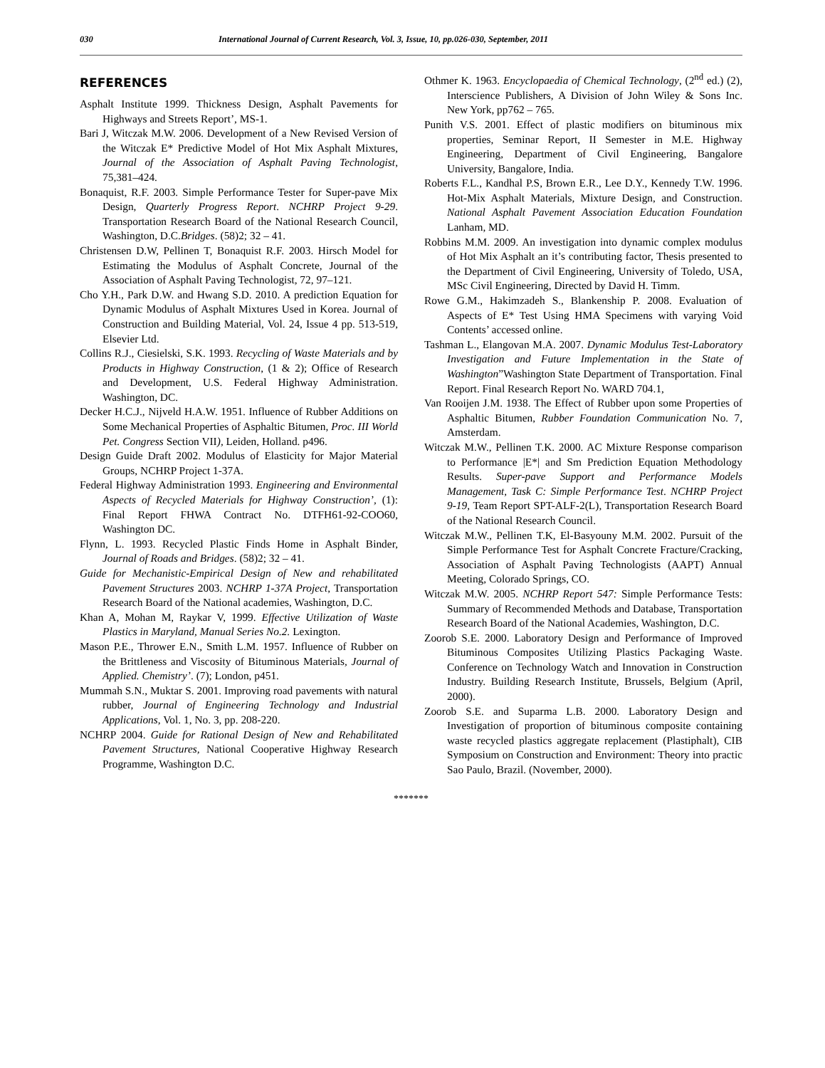030 International Journal of Current Research, Vol. 3, Issue, 10, pp.026-030, September, 2011
REFERENCES
Asphalt Institute 1999. Thickness Design, Asphalt Pavements for Highways and Streets Report’, MS-1.
Bari J, Witczak M.W. 2006. Development of a New Revised Version of the Witczak E* Predictive Model of Hot Mix Asphalt Mixtures, Journal of the Association of Asphalt Paving Technologist, 75,381–424.
Bonaquist, R.F. 2003. Simple Performance Tester for Super-pave Mix Design, Quarterly Progress Report. NCHRP Project 9-29. Transportation Research Board of the National Research Council, Washington, D.C.Bridges. (58)2; 32 – 41.
Christensen D.W, Pellinen T, Bonaquist R.F. 2003. Hirsch Model for Estimating the Modulus of Asphalt Concrete, Journal of the Association of Asphalt Paving Technologist, 72, 97–121.
Cho Y.H., Park D.W. and Hwang S.D. 2010. A prediction Equation for Dynamic Modulus of Asphalt Mixtures Used in Korea. Journal of Construction and Building Material, Vol. 24, Issue 4 pp. 513-519, Elsevier Ltd.
Collins R.J., Ciesielski, S.K. 1993. Recycling of Waste Materials and by Products in Highway Construction, (1 & 2); Office of Research and Development, U.S. Federal Highway Administration. Washington, DC.
Decker H.C.J., Nijveld H.A.W. 1951. Influence of Rubber Additions on Some Mechanical Properties of Asphaltic Bitumen, Proc. III World Pet. Congress Section VII), Leiden, Holland. p496.
Design Guide Draft 2002. Modulus of Elasticity for Major Material Groups, NCHRP Project 1-37A.
Federal Highway Administration 1993. Engineering and Environmental Aspects of Recycled Materials for Highway Construction’, (1): Final Report FHWA Contract No. DTFH61-92-COO60, Washington DC.
Flynn, L. 1993. Recycled Plastic Finds Home in Asphalt Binder, Journal of Roads and Bridges. (58)2; 32 – 41.
Guide for Mechanistic-Empirical Design of New and rehabilitated Pavement Structures 2003. NCHRP 1-37A Project, Transportation Research Board of the National academies, Washington, D.C.
Khan A, Mohan M, Raykar V, 1999. Effective Utilization of Waste Plastics in Maryland, Manual Series No.2. Lexington.
Mason P.E., Thrower E.N., Smith L.M. 1957. Influence of Rubber on the Brittleness and Viscosity of Bituminous Materials, Journal of Applied. Chemistry’. (7); London, p451.
Mummah S.N., Muktar S. 2001. Improving road pavements with natural rubber, Journal of Engineering Technology and Industrial Applications, Vol. 1, No. 3, pp. 208-220.
NCHRP 2004. Guide for Rational Design of New and Rehabilitated Pavement Structures, National Cooperative Highway Research Programme, Washington D.C.
Othmer K. 1963. Encyclopaedia of Chemical Technology, (2<sup>nd</sup> ed.) (2), Interscience Publishers, A Division of John Wiley & Sons Inc. New York, pp762 – 765.
Punith V.S. 2001. Effect of plastic modifiers on bituminous mix properties, Seminar Report, II Semester in M.E. Highway Engineering, Department of Civil Engineering, Bangalore University, Bangalore, India.
Roberts F.L., Kandhal P.S, Brown E.R., Lee D.Y., Kennedy T.W. 1996. Hot-Mix Asphalt Materials, Mixture Design, and Construction. National Asphalt Pavement Association Education Foundation Lanham, MD.
Robbins M.M. 2009. An investigation into dynamic complex modulus of Hot Mix Asphalt an it’s contributing factor, Thesis presented to the Department of Civil Engineering, University of Toledo, USA, MSc Civil Engineering, Directed by David H. Timm.
Rowe G.M., Hakimzadeh S., Blankenship P. 2008. Evaluation of Aspects of E* Test Using HMA Specimens with varying Void Contents’ accessed online.
Tashman L., Elangovan M.A. 2007. Dynamic Modulus Test-Laboratory Investigation and Future Implementation in the State of Washington”Washington State Department of Transportation. Final Report. Final Research Report No. WARD 704.1,
Van Rooijen J.M. 1938. The Effect of Rubber upon some Properties of Asphaltic Bitumen, Rubber Foundation Communication No. 7, Amsterdam.
Witczak M.W., Pellinen T.K. 2000. AC Mixture Response comparison to Performance |E*| and Sm Prediction Equation Methodology Results. Super-pave Support and Performance Models Management, Task C: Simple Performance Test. NCHRP Project 9-19, Team Report SPT-ALF-2(L), Transportation Research Board of the National Research Council.
Witczak M.W., Pellinen T.K, El-Basyouny M.M. 2002. Pursuit of the Simple Performance Test for Asphalt Concrete Fracture/Cracking, Association of Asphalt Paving Technologists (AAPT) Annual Meeting, Colorado Springs, CO.
Witczak M.W. 2005. NCHRP Report 547: Simple Performance Tests: Summary of Recommended Methods and Database, Transportation Research Board of the National Academies, Washington, D.C.
Zoorob S.E. 2000. Laboratory Design and Performance of Improved Bituminous Composites Utilizing Plastics Packaging Waste. Conference on Technology Watch and Innovation in Construction Industry. Building Research Institute, Brussels, Belgium (April, 2000).
Zoorob S.E. and Suparma L.B. 2000. Laboratory Design and Investigation of proportion of bituminous composite containing waste recycled plastics aggregate replacement (Plastiphalt), CIB Symposium on Construction and Environment: Theory into practic Sao Paulo, Brazil. (November, 2000).
*******